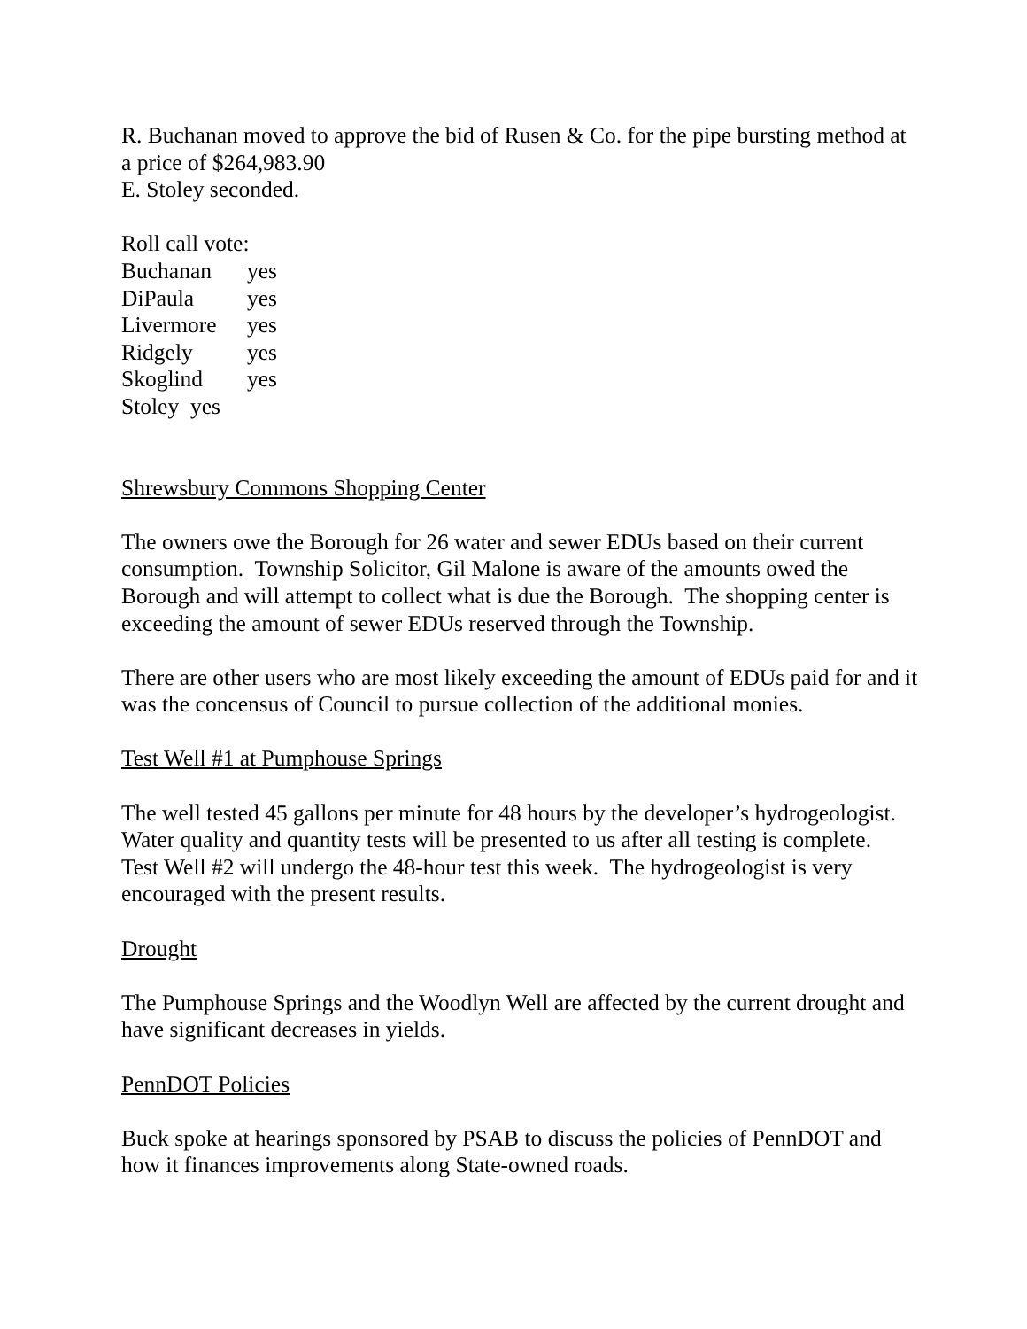R. Buchanan moved to approve the bid of Rusen & Co. for the pipe bursting method at a price of $264,983.90
E. Stoley seconded.
Roll call vote:
Buchanan yes
DiPaula yes
Livermore yes
Ridgely yes
Skoglind yes
Stoley yes
Shrewsbury Commons Shopping Center
The owners owe the Borough for 26 water and sewer EDUs based on their current consumption. Township Solicitor, Gil Malone is aware of the amounts owed the Borough and will attempt to collect what is due the Borough. The shopping center is exceeding the amount of sewer EDUs reserved through the Township.
There are other users who are most likely exceeding the amount of EDUs paid for and it was the concensus of Council to pursue collection of the additional monies.
Test Well #1 at Pumphouse Springs
The well tested 45 gallons per minute for 48 hours by the developer’s hydrogeologist. Water quality and quantity tests will be presented to us after all testing is complete. Test Well #2 will undergo the 48-hour test this week. The hydrogeologist is very encouraged with the present results.
Drought
The Pumphouse Springs and the Woodlyn Well are affected by the current drought and have significant decreases in yields.
PennDOT Policies
Buck spoke at hearings sponsored by PSAB to discuss the policies of PennDOT and how it finances improvements along State-owned roads.